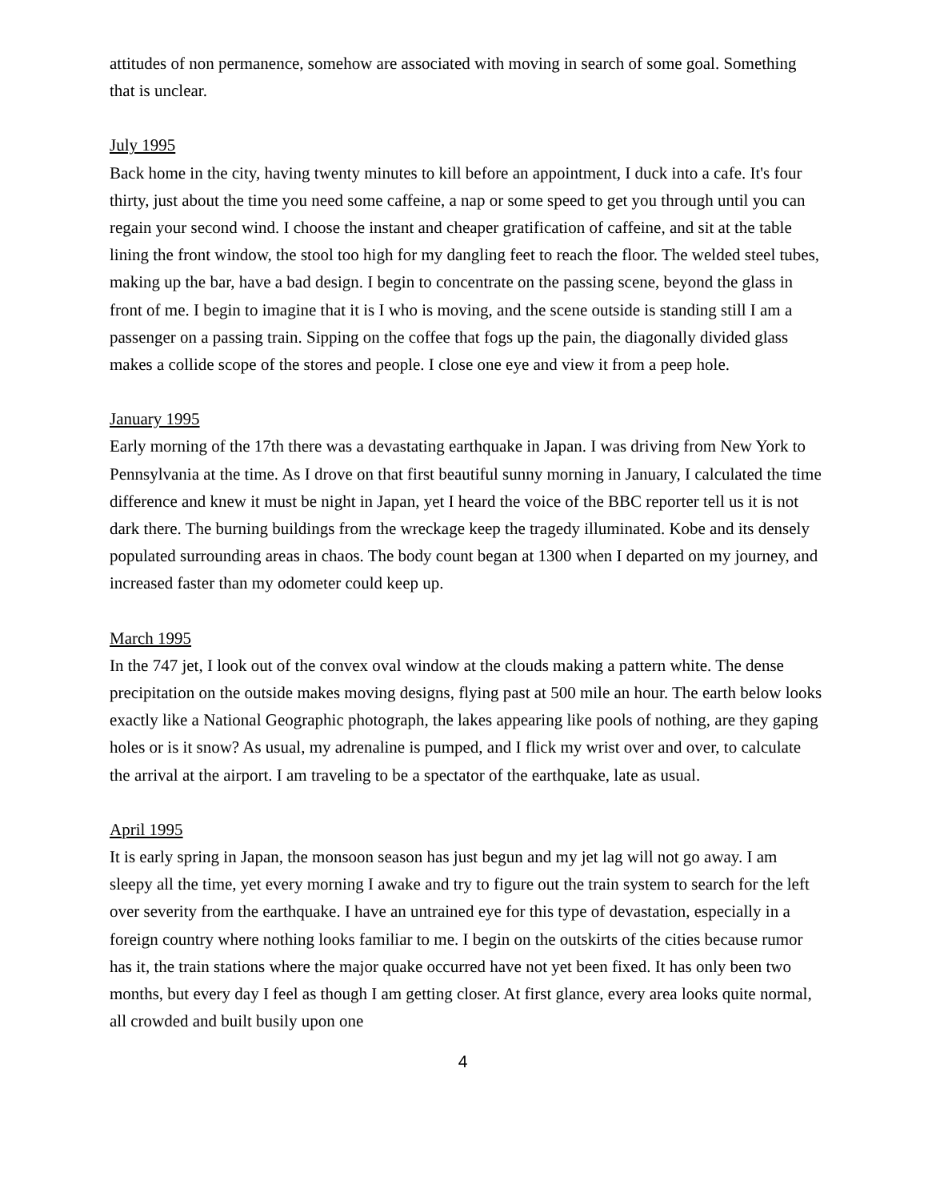attitudes of non permanence, somehow are associated with moving in search of some goal. Something that is unclear.
July 1995
Back home in the city, having twenty minutes to kill before an appointment, I duck into a cafe. It's four thirty, just about the time you need some caffeine, a nap or some speed to get you through until you can regain your second wind. I choose the instant and cheaper gratification of caffeine, and sit at the table lining the front window, the stool too high for my dangling feet to reach the floor. The welded steel tubes, making up the bar, have a bad design. I begin to concentrate on the passing scene, beyond the glass in front of me. I begin to imagine that it is I who is moving, and the scene outside is standing still I am a passenger on a passing train. Sipping on the coffee that fogs up the pain, the diagonally divided glass makes a collide scope of the stores and people. I close one eye and view it from a peep hole.
January 1995
Early morning of the 17th there was a devastating earthquake in Japan. I was driving from New York to Pennsylvania at the time. As I drove on that first beautiful sunny morning in January, I calculated the time difference and knew it must be night in Japan, yet I heard the voice of the BBC reporter tell us it is not dark there. The burning buildings from the wreckage keep the tragedy illuminated. Kobe and its densely populated surrounding areas in chaos. The body count began at 1300 when I departed on my journey, and increased faster than my odometer could keep up.
March 1995
In the 747 jet, I look out of the convex oval window at the clouds making a pattern white. The dense precipitation on the outside makes moving designs, flying past at 500 mile an hour. The earth below looks exactly like a National Geographic photograph, the lakes appearing like pools of nothing, are they gaping holes or is it snow? As usual, my adrenaline is pumped, and I flick my wrist over and over, to calculate the arrival at the airport. I am traveling to be a spectator of the earthquake, late as usual.
April 1995
It is early spring in Japan, the monsoon season has just begun and my jet lag will not go away. I am sleepy all the time, yet every morning I awake and try to figure out the train system to search for the left over severity from the earthquake. I have an untrained eye for this type of devastation, especially in a foreign country where nothing looks familiar to me. I begin on the outskirts of the cities because rumor has it, the train stations where the major quake occurred have not yet been fixed. It has only been two months, but every day I feel as though I am getting closer. At first glance, every area looks quite normal, all crowded and built busily upon one
4